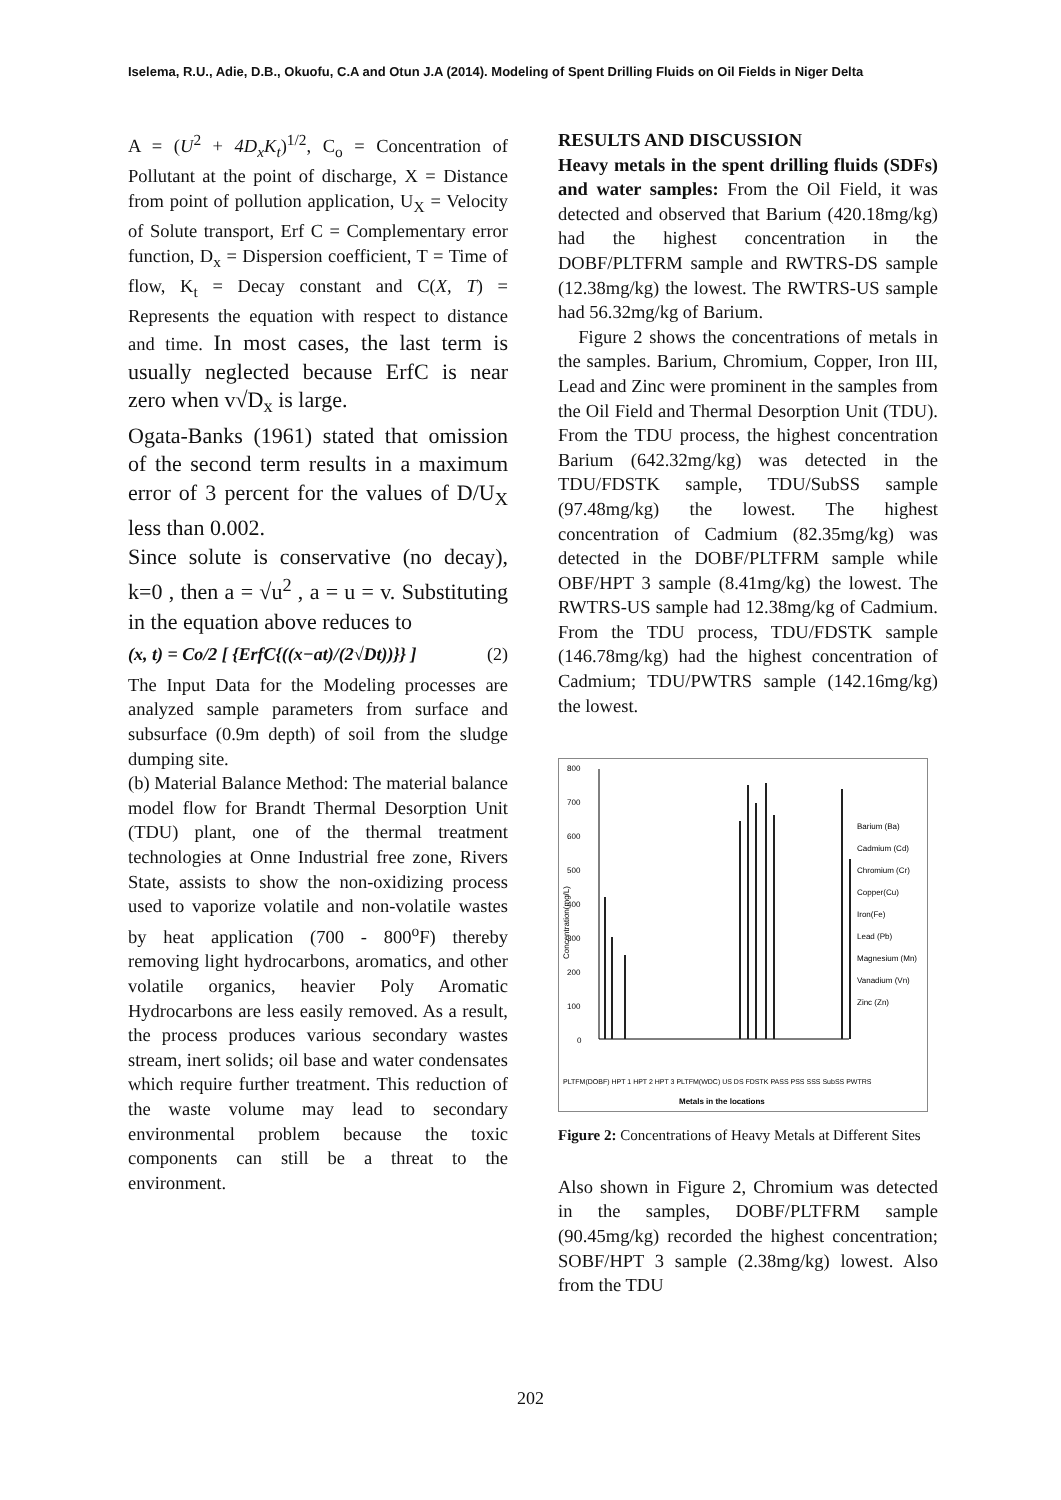Iselema, R.U., Adie, D.B., Okuofu, C.A and Otun J.A (2014). Modeling of Spent Drilling Fluids on Oil Fields in Niger Delta
A = (U<sup>2</sup> + 4D<sub>x</sub>K<sub>t</sub>)<sup>1/2</sup>, C<sub>o</sub> = Concentration of Pollutant at the point of discharge, X = Distance from point of pollution application, U<sub>X</sub> = Velocity of Solute transport, Erf C = Complementary error function, D<sub>x</sub> = Dispersion coefficient, T = Time of flow, K<sub>t</sub> = Decay constant and C(X, T) = Represents the equation with respect to distance and time. In most cases, the last term is usually neglected because ErfC is near zero when v√D<sub>x</sub> is large.
Ogata-Banks (1961) stated that omission of the second term results in a maximum error of 3 percent for the values of D/U<sub>X</sub> less than 0.002.
Since solute is conservative (no decay), k=0 , then a = √u<sup>2</sup> , a = u = v. Substituting in the equation above reduces to
(x, t) = Co/2 [ {ErfC{((x−at)/(2√Dt))}} ] (2)
The Input Data for the Modeling processes are analyzed sample parameters from surface and subsurface (0.9m depth) of soil from the sludge dumping site.
(b) Material Balance Method: The material balance model flow for Brandt Thermal Desorption Unit (TDU) plant, one of the thermal treatment technologies at Onne Industrial free zone, Rivers State, assists to show the non-oxidizing process used to vaporize volatile and non-volatile wastes by heat application (700 - 800<sup>o</sup>F) thereby removing light hydrocarbons, aromatics, and other volatile organics, heavier Poly Aromatic Hydrocarbons are less easily removed. As a result, the process produces various secondary wastes stream, inert solids; oil base and water condensates which require further treatment. This reduction of the waste volume may lead to secondary environmental problem because the toxic components can still be a threat to the environment.
RESULTS AND DISCUSSION
Heavy metals in the spent drilling fluids (SDFs) and water samples: From the Oil Field, it was detected and observed that Barium (420.18mg/kg) had the highest concentration in the DOBF/PLTFRM sample and RWTRS-DS sample (12.38mg/kg) the lowest. The RWTRS-US sample had 56.32mg/kg of Barium.
Figure 2 shows the concentrations of metals in the samples. Barium, Chromium, Copper, Iron III, Lead and Zinc were prominent in the samples from the Oil Field and Thermal Desorption Unit (TDU). From the TDU process, the highest concentration Barium (642.32mg/kg) was detected in the TDU/FDSTK sample, TDU/SubSS sample (97.48mg/kg) the lowest. The highest concentration of Cadmium (82.35mg/kg) was detected in the DOBF/PLTFRM sample while OBF/HPT 3 sample (8.41mg/kg) the lowest. The RWTRS-US sample had 12.38mg/kg of Cadmium. From the TDU process, TDU/FDSTK sample (146.78mg/kg) had the highest concentration of Cadmium; TDU/PWTRS sample (142.16mg/kg) the lowest.
800
700
600
500
400
300
200
100
0
Concentration(mg/L)
Barium (Ba)
Cadmium (Cd)
Chromium (Cr)
Copper(Cu)
Iron(Fe)
Lead (Pb)
Magnesium (Mn)
Vanadium (Vn)
Zinc (Zn)
PLTFM(DOBF) HPT 1 HPT 2 HPT 3 PLTFM(WDC) US DS FDSTK PASS PSS SSS SubSS PWTRS
Metals in the locations
Figure 2: Concentrations of Heavy Metals at Different Sites
Also shown in Figure 2, Chromium was detected in the samples, DOBF/PLTFRM sample (90.45mg/kg) recorded the highest concentration; SOBF/HPT 3 sample (2.38mg/kg) lowest. Also from the TDU
202